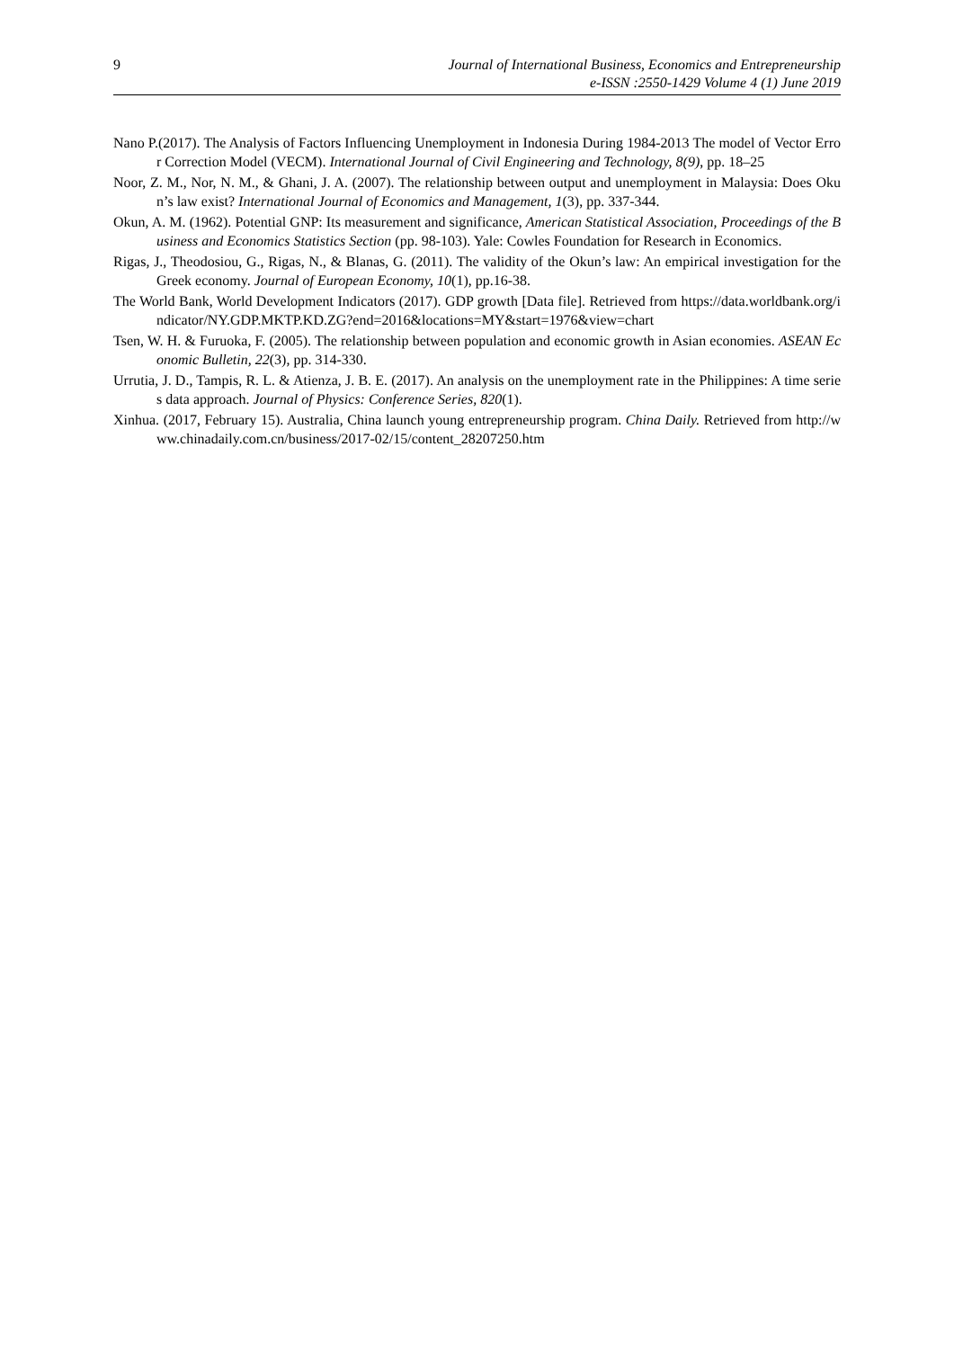9 Journal of International Business, Economics and Entrepreneurship
e-ISSN :2550-1429 Volume 4 (1) June 2019
Nano P.(2017). The Analysis of Factors Influencing Unemployment in Indonesia During 1984-2013 The model of Vector Error Correction Model (VECM). International Journal of Civil Engineering and Technology, 8(9), pp. 18–25
Noor, Z. M., Nor, N. M., & Ghani, J. A. (2007). The relationship between output and unemployment in Malaysia: Does Okun’s law exist? International Journal of Economics and Management, 1(3), pp. 337-344.
Okun, A. M. (1962). Potential GNP: Its measurement and significance, American Statistical Association, Proceedings of the Business and Economics Statistics Section (pp. 98-103). Yale: Cowles Foundation for Research in Economics.
Rigas, J., Theodosiou, G., Rigas, N., & Blanas, G. (2011). The validity of the Okun’s law: An empirical investigation for the Greek economy. Journal of European Economy, 10(1), pp.16-38.
The World Bank, World Development Indicators (2017). GDP growth [Data file]. Retrieved from https://data.worldbank.org/indicator/NY.GDP.MKTP.KD.ZG?end=2016&locations=MY&start=1976&view=chart
Tsen, W. H. & Furuoka, F. (2005). The relationship between population and economic growth in Asian economies. ASEAN Economic Bulletin, 22(3), pp. 314-330.
Urrutia, J. D., Tampis, R. L. & Atienza, J. B. E. (2017). An analysis on the unemployment rate in the Philippines: A time series data approach. Journal of Physics: Conference Series, 820(1).
Xinhua. (2017, February 15). Australia, China launch young entrepreneurship program. China Daily. Retrieved from http://www.chinadaily.com.cn/business/2017-02/15/content_28207250.htm